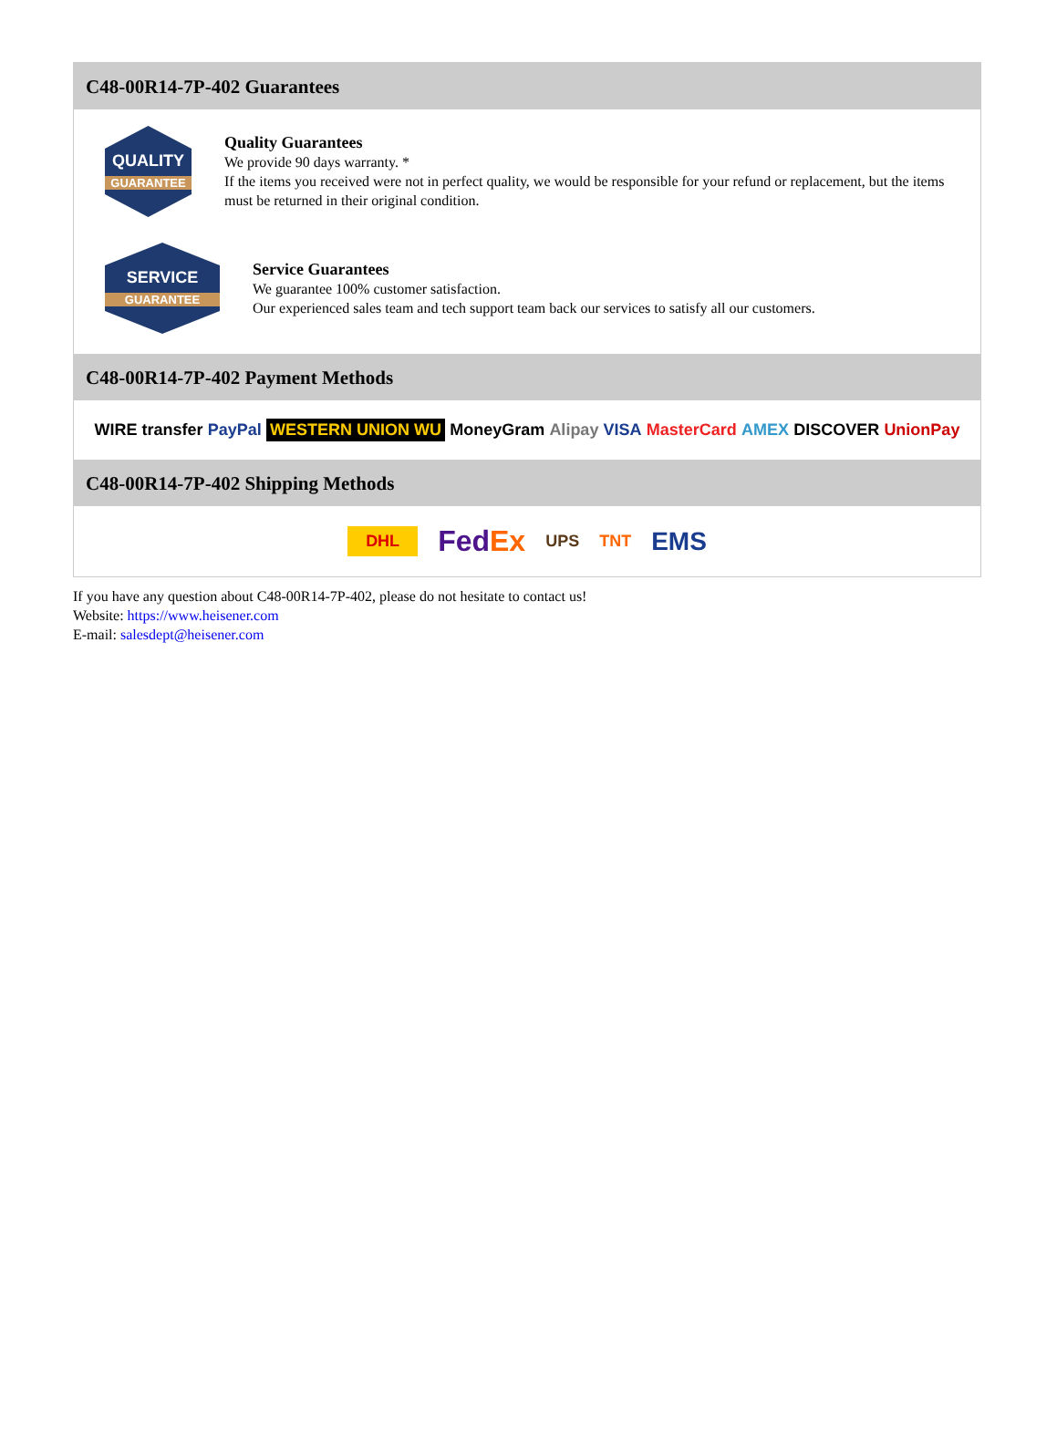C48-00R14-7P-402 Guarantees
QUALITY
GUARANTEE
Quality Guarantees
We provide 90 days warranty. *
If the items you received were not in perfect quality, we would be responsible for your refund or replacement, but the items must be returned in their original condition.
SERVICE
GUARANTEE
Service Guarantees
We guarantee 100% customer satisfaction.
Our experienced sales team and tech support team back our services to satisfy all our customers.
C48-00R14-7P-402 Payment Methods
WIRE transfer PayPal WESTERN UNION WU MoneyGram Alipay VISA MasterCard AMEX DISCOVER UnionPay
C48-00R14-7P-402 Shipping Methods
DHL FedEx UPS TNT EMS
If you have any question about C48-00R14-7P-402, please do not hesitate to contact us!
Website: https://www.heisener.com
E-mail: salesdept@heisener.com